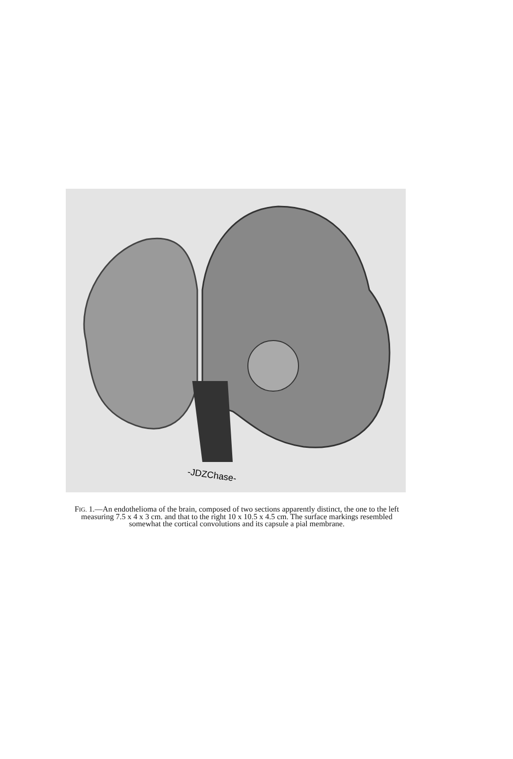-JDZChase-
FIG. 1.—An endothelioma of the brain, composed of two sections apparently distinct, the one to the left measuring 7.5 x 4 x 3 cm. and that to the right 10 x 10.5 x 4.5 cm. The surface markings resembled somewhat the cortical convolutions and its capsule a pial membrane.